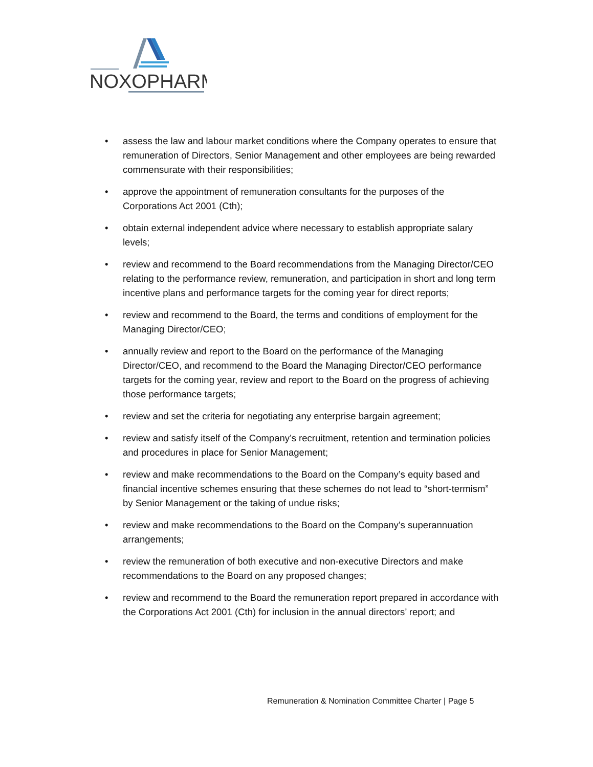NOXOPHARM
• assess the law and labour market conditions where the Company operates to ensure that remuneration of Directors, Senior Management and other employees are being rewarded commensurate with their responsibilities;
• approve the appointment of remuneration consultants for the purposes of the Corporations Act 2001 (Cth);
• obtain external independent advice where necessary to establish appropriate salary levels;
• review and recommend to the Board recommendations from the Managing Director/CEO relating to the performance review, remuneration, and participation in short and long term incentive plans and performance targets for the coming year for direct reports;
• review and recommend to the Board, the terms and conditions of employment for the Managing Director/CEO;
• annually review and report to the Board on the performance of the Managing Director/CEO, and recommend to the Board the Managing Director/CEO performance targets for the coming year, review and report to the Board on the progress of achieving those performance targets;
• review and set the criteria for negotiating any enterprise bargain agreement;
• review and satisfy itself of the Company’s recruitment, retention and termination policies and procedures in place for Senior Management;
• review and make recommendations to the Board on the Company’s equity based and financial incentive schemes ensuring that these schemes do not lead to “short-termism” by Senior Management or the taking of undue risks;
• review and make recommendations to the Board on the Company’s superannuation arrangements;
• review the remuneration of both executive and non-executive Directors and make recommendations to the Board on any proposed changes;
• review and recommend to the Board the remuneration report prepared in accordance with the Corporations Act 2001 (Cth) for inclusion in the annual directors’ report; and
Remuneration & Nomination Committee Charter | Page 5